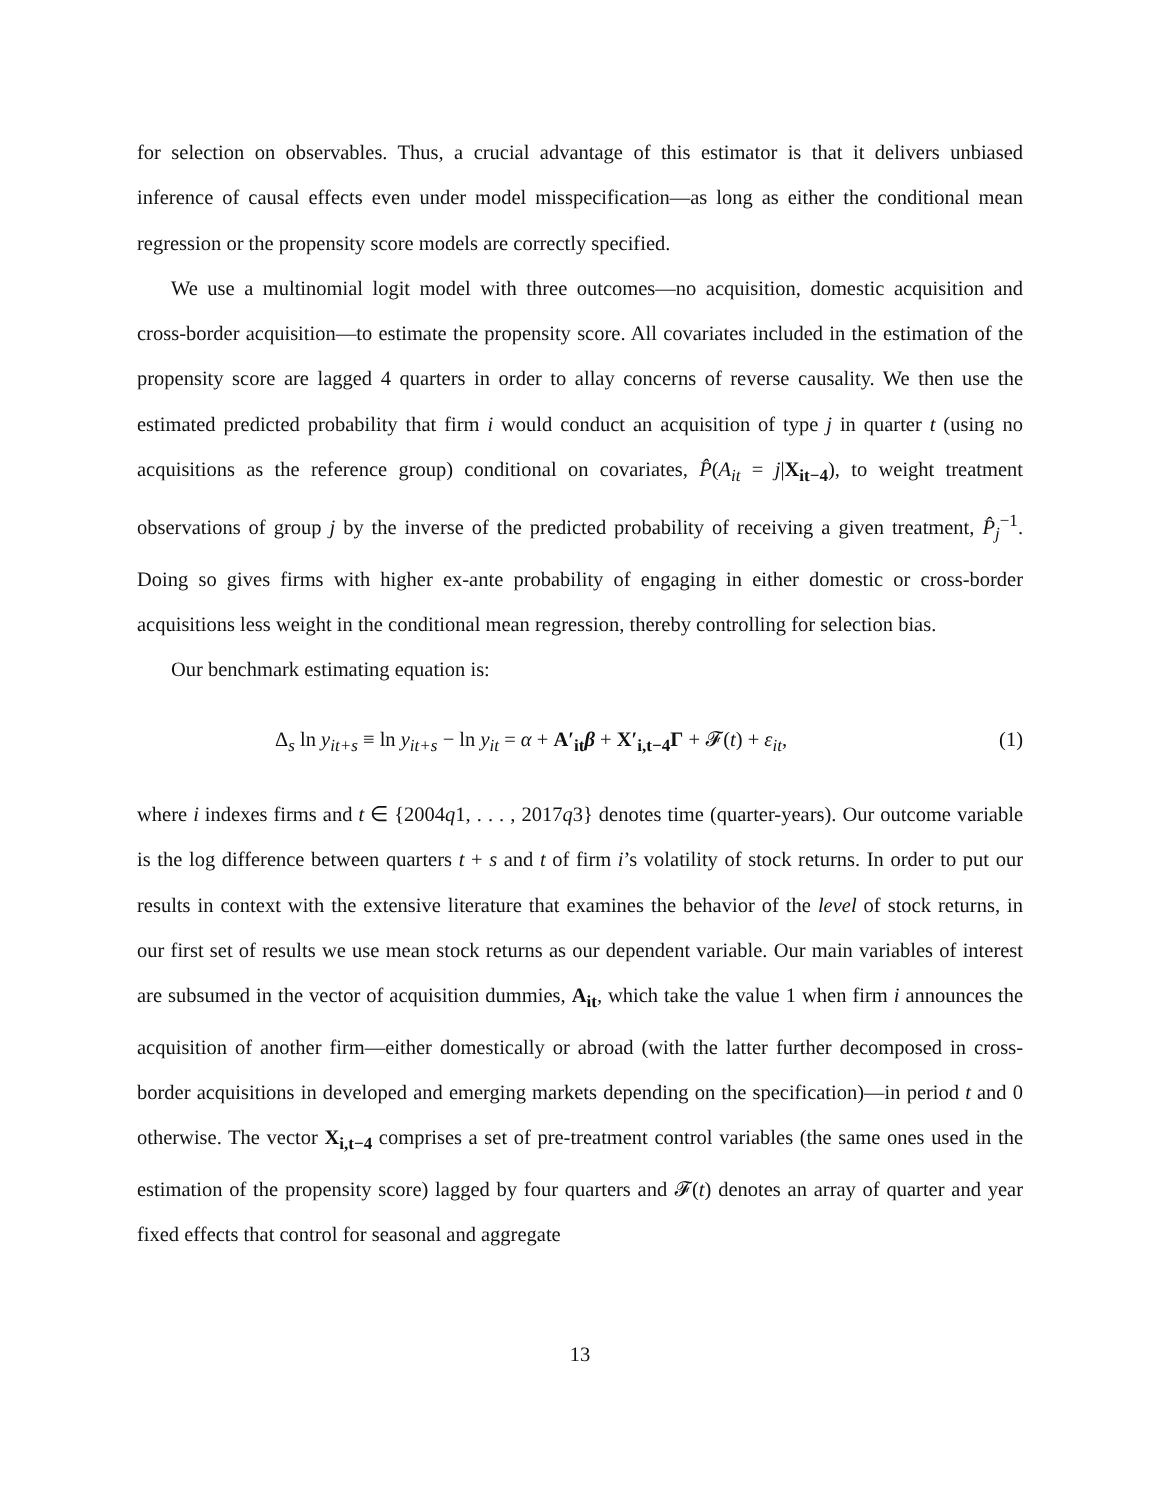for selection on observables. Thus, a crucial advantage of this estimator is that it delivers unbiased inference of causal effects even under model misspecification—as long as either the conditional mean regression or the propensity score models are correctly specified.
We use a multinomial logit model with three outcomes—no acquisition, domestic acquisition and cross-border acquisition—to estimate the propensity score. All covariates included in the estimation of the propensity score are lagged 4 quarters in order to allay concerns of reverse causality. We then use the estimated predicted probability that firm i would conduct an acquisition of type j in quarter t (using no acquisitions as the reference group) conditional on covariates, P̂(A<sub>it</sub> = j|X<sub>it−4</sub>), to weight treatment observations of group j by the inverse of the predicted probability of receiving a given treatment, P̂<sub>j</sub><sup>−1</sup>. Doing so gives firms with higher ex-ante probability of engaging in either domestic or cross-border acquisitions less weight in the conditional mean regression, thereby controlling for selection bias.
Our benchmark estimating equation is:
Δ<sub>s</sub> ln y<sub>it+s</sub> ≡ ln y<sub>it+s</sub> − ln y<sub>it</sub> = α + A′<sub>it</sub>β + X′<sub>i,t−4</sub>Γ + 𝓕(t) + ε<sub>it</sub>, (1)
where i indexes firms and t ∈ {2004q1, . . . , 2017q3} denotes time (quarter-years). Our outcome variable is the log difference between quarters t + s and t of firm i’s volatility of stock returns. In order to put our results in context with the extensive literature that examines the behavior of the level of stock returns, in our first set of results we use mean stock returns as our dependent variable. Our main variables of interest are subsumed in the vector of acquisition dummies, A<sub>it</sub>, which take the value 1 when firm i announces the acquisition of another firm—either domestically or abroad (with the latter further decomposed in cross-border acquisitions in developed and emerging markets depending on the specification)—in period t and 0 otherwise. The vector X<sub>i,t−4</sub> comprises a set of pre-treatment control variables (the same ones used in the estimation of the propensity score) lagged by four quarters and 𝓕(t) denotes an array of quarter and year fixed effects that control for seasonal and aggregate
13